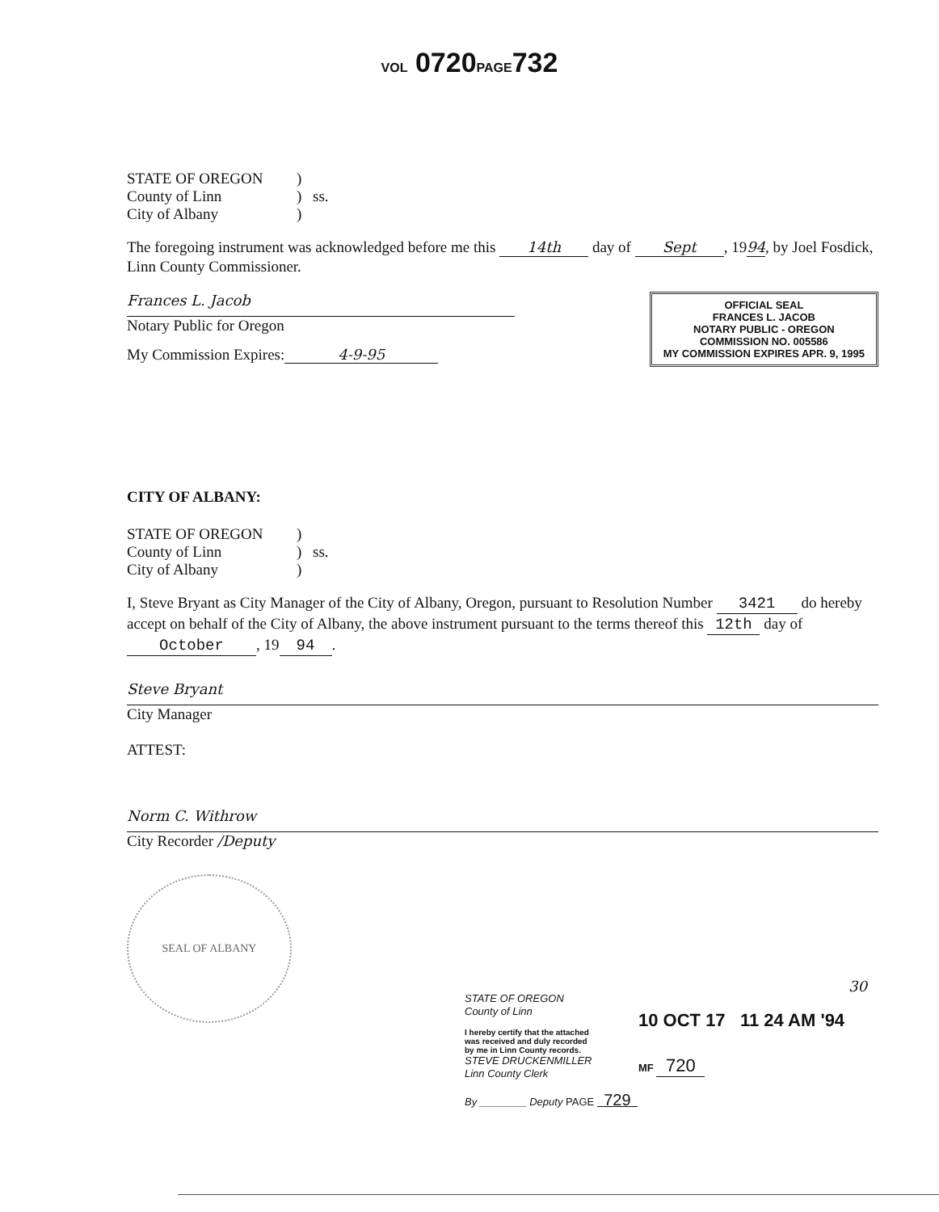VOL 0720PAGE732
STATE OF OREGON) County of Linn) ss. City of Albany)
The foregoing instrument was acknowledged before me this 14th day of Sept, 1994, by Joel Fosdick, Linn County Commissioner.
Frances L. Jacob
Notary Public for Oregon
My Commission Expires: 4-9-95
OFFICIAL SEAL
FRANCES L. JACOB
NOTARY PUBLIC - OREGON
COMMISSION NO. 005586
MY COMMISSION EXPIRES APR. 9, 1995
CITY OF ALBANY:
STATE OF OREGON) County of Linn) ss. City of Albany)
I, Steve Bryant as City Manager of the City of Albany, Oregon, pursuant to Resolution Number 3421 do hereby accept on behalf of the City of Albany, the above instrument pursuant to the terms thereof this 12th day of October, 19 94.
Steve Bryant
City Manager
ATTEST:
Norm C. Withrow
City Recorder /Deputy
SEAL OF ALBANY
30
STATE OF OREGON
County of Linn
I hereby certify that the attached
was received and duly recorded
by me in Linn County records.
STEVE DRUCKENMILLER
Linn County Clerk
By ________ Deputy PAGE 729
10 OCT 17 11 24 AM '94
MF 720